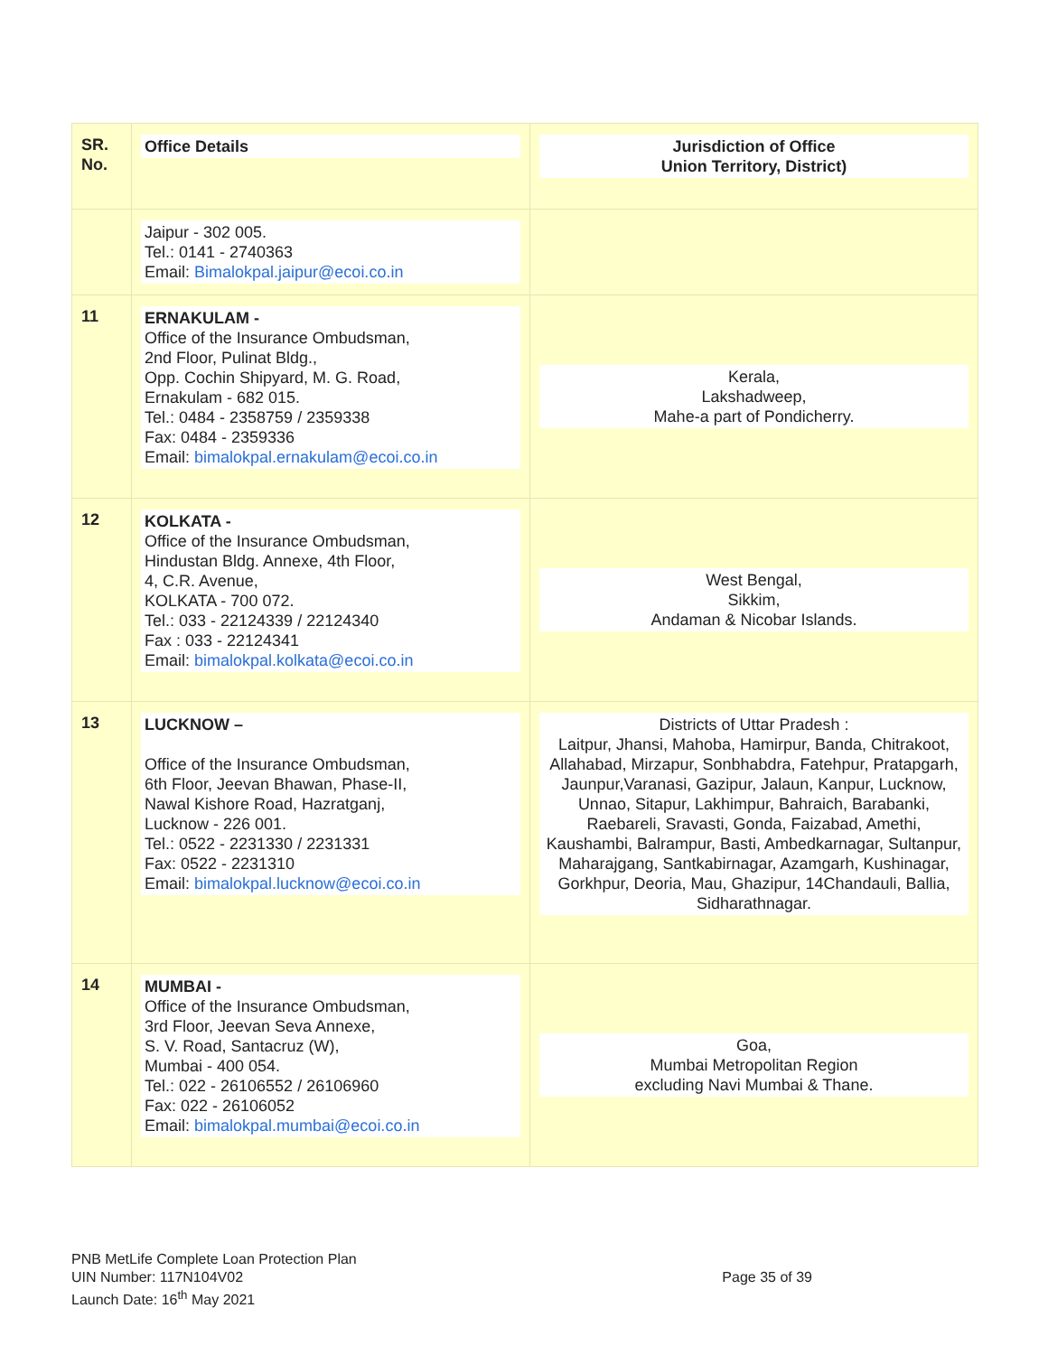| SR. No. | Office Details | Jurisdiction of Office Union Territory, District) |
| --- | --- | --- |
| | Jaipur - 302 005. Tel.: 0141 - 2740363 Email: Bimalokpal.jaipur@ecoi.co.in | |
| 11 | ERNAKULAM - Office of the Insurance Ombudsman, 2nd Floor, Pulinat Bldg., Opp. Cochin Shipyard, M. G. Road, Ernakulam - 682 015. Tel.: 0484 - 2358759 / 2359338 Fax: 0484 - 2359336 Email: bimalokpal.ernakulam@ecoi.co.in | Kerala, Lakshadweep, Mahe-a part of Pondicherry. |
| 12 | KOLKATA - Office of the Insurance Ombudsman, Hindustan Bldg. Annexe, 4th Floor, 4, C.R. Avenue, KOLKATA - 700 072. Tel.: 033 - 22124339 / 22124340 Fax : 033 - 22124341 Email: bimalokpal.kolkata@ecoi.co.in | West Bengal, Sikkim, Andaman & Nicobar Islands. |
| 13 | LUCKNOW – Office of the Insurance Ombudsman, 6th Floor, Jeevan Bhawan, Phase-II, Nawal Kishore Road, Hazratganj, Lucknow - 226 001. Tel.: 0522 - 2231330 / 2231331 Fax: 0522 - 2231310 Email: bimalokpal.lucknow@ecoi.co.in | Districts of Uttar Pradesh : Laitpur, Jhansi, Mahoba, Hamirpur, Banda, Chitrakoot, Allahabad, Mirzapur, Sonbhabdra, Fatehpur, Pratapgarh, Jaunpur,Varanasi, Gazipur, Jalaun, Kanpur, Lucknow, Unnao, Sitapur, Lakhimpur, Bahraich, Barabanki, Raebareli, Sravasti, Gonda, Faizabad, Amethi, Kaushambi, Balrampur, Basti, Ambedkarnagar, Sultanpur, Maharajgang, Santkabirnagar, Azamgarh, Kushinagar, Gorkhpur, Deoria, Mau, Ghazipur, 14Chandauli, Ballia, Sidharathnagar. |
| 14 | MUMBAI - Office of the Insurance Ombudsman, 3rd Floor, Jeevan Seva Annexe, S. V. Road, Santacruz (W), Mumbai - 400 054. Tel.: 022 - 26106552 / 26106960 Fax: 022 - 26106052 Email: bimalokpal.mumbai@ecoi.co.in | Goa, Mumbai Metropolitan Region excluding Navi Mumbai & Thane. |
PNB MetLife Complete Loan Protection Plan
UIN Number: 117N104V02
Launch Date: 16<sup>th</sup> May 2021
Page 35 of 39